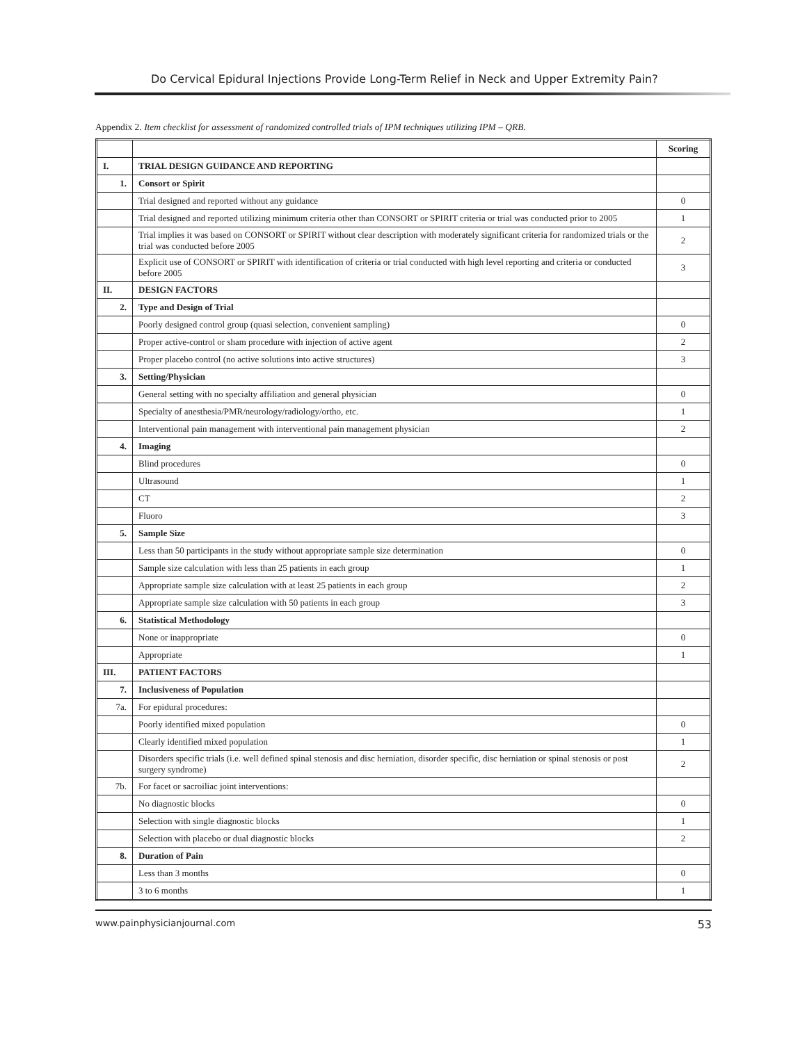Do Cervical Epidural Injections Provide Long-Term Relief in Neck and Upper Extremity Pain?
Appendix 2. Item checklist for assessment of randomized controlled trials of IPM techniques utilizing IPM – QRB.
| | | Scoring |
| I. | TRIAL DESIGN GUIDANCE AND REPORTING | |
| 1. | Consort or Spirit | |
| | Trial designed and reported without any guidance | 0 |
| | Trial designed and reported utilizing minimum criteria other than CONSORT or SPIRIT criteria or trial was conducted prior to 2005 | 1 |
| | Trial implies it was based on CONSORT or SPIRIT without clear description with moderately significant criteria for randomized trials or the trial was conducted before 2005 | 2 |
| | Explicit use of CONSORT or SPIRIT with identification of criteria or trial conducted with high level reporting and criteria or conducted before 2005 | 3 |
| II. | DESIGN FACTORS | |
| 2. | Type and Design of Trial | |
| | Poorly designed control group (quasi selection, convenient sampling) | 0 |
| | Proper active-control or sham procedure with injection of active agent | 2 |
| | Proper placebo control (no active solutions into active structures) | 3 |
| 3. | Setting/Physician | |
| | General setting with no specialty affiliation and general physician | 0 |
| | Specialty of anesthesia/PMR/neurology/radiology/ortho, etc. | 1 |
| | Interventional pain management with interventional pain management physician | 2 |
| 4. | Imaging | |
| | Blind procedures | 0 |
| | Ultrasound | 1 |
| | CT | 2 |
| | Fluoro | 3 |
| 5. | Sample Size | |
| | Less than 50 participants in the study without appropriate sample size determination | 0 |
| | Sample size calculation with less than 25 patients in each group | 1 |
| | Appropriate sample size calculation with at least 25 patients in each group | 2 |
| | Appropriate sample size calculation with 50 patients in each group | 3 |
| 6. | Statistical Methodology | |
| | None or inappropriate | 0 |
| | Appropriate | 1 |
| III. | PATIENT FACTORS | |
| 7. | Inclusiveness of Population | |
| 7a. | For epidural procedures: | |
| | Poorly identified mixed population | 0 |
| | Clearly identified mixed population | 1 |
| | Disorders specific trials (i.e. well defined spinal stenosis and disc herniation, disorder specific, disc herniation or spinal stenosis or post surgery syndrome) | 2 |
| 7b. | For facet or sacroiliac joint interventions: | |
| | No diagnostic blocks | 0 |
| | Selection with single diagnostic blocks | 1 |
| | Selection with placebo or dual diagnostic blocks | 2 |
| 8. | Duration of Pain | |
| | Less than 3 months | 0 |
| | 3 to 6 months | 1 |
www.painphysicianjournal.com 53